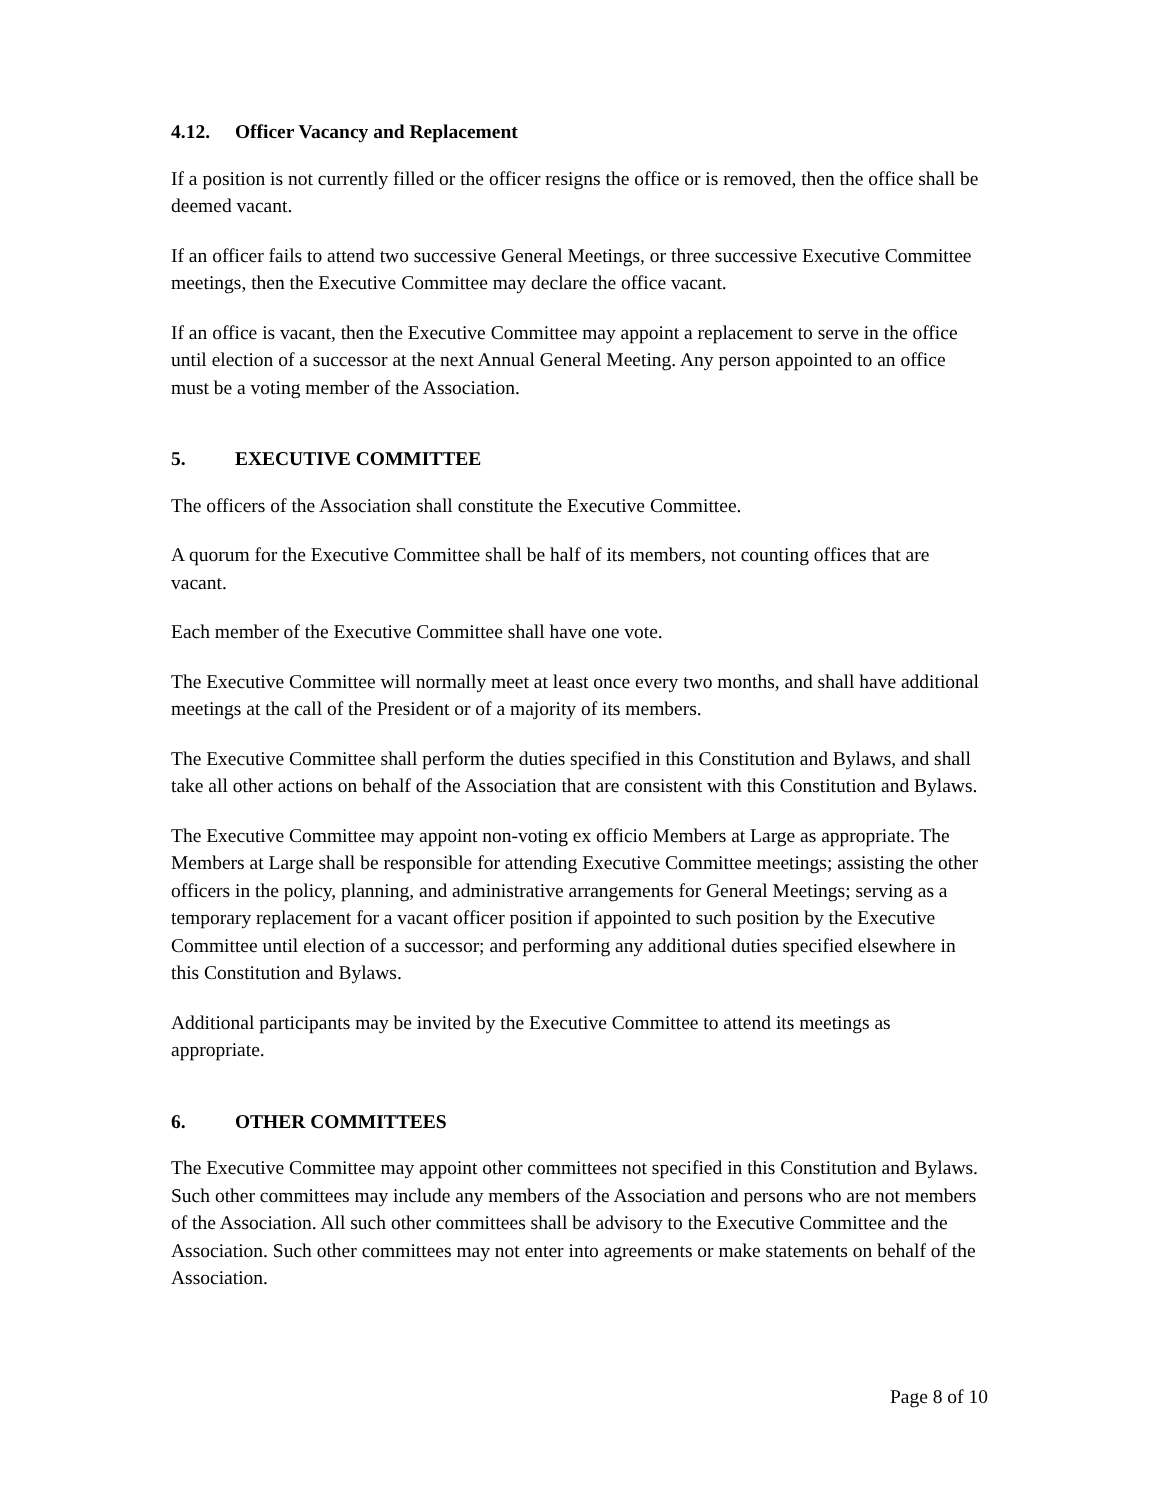4.12. Officer Vacancy and Replacement
If a position is not currently filled or the officer resigns the office or is removed, then the office shall be deemed vacant.
If an officer fails to attend two successive General Meetings, or three successive Executive Committee meetings, then the Executive Committee may declare the office vacant.
If an office is vacant, then the Executive Committee may appoint a replacement to serve in the office until election of a successor at the next Annual General Meeting. Any person appointed to an office must be a voting member of the Association.
5. EXECUTIVE COMMITTEE
The officers of the Association shall constitute the Executive Committee.
A quorum for the Executive Committee shall be half of its members, not counting offices that are vacant.
Each member of the Executive Committee shall have one vote.
The Executive Committee will normally meet at least once every two months, and shall have additional meetings at the call of the President or of a majority of its members.
The Executive Committee shall perform the duties specified in this Constitution and Bylaws, and shall take all other actions on behalf of the Association that are consistent with this Constitution and Bylaws.
The Executive Committee may appoint non-voting ex officio Members at Large as appropriate. The Members at Large shall be responsible for attending Executive Committee meetings; assisting the other officers in the policy, planning, and administrative arrangements for General Meetings; serving as a temporary replacement for a vacant officer position if appointed to such position by the Executive Committee until election of a successor; and performing any additional duties specified elsewhere in this Constitution and Bylaws.
Additional participants may be invited by the Executive Committee to attend its meetings as appropriate.
6. OTHER COMMITTEES
The Executive Committee may appoint other committees not specified in this Constitution and Bylaws. Such other committees may include any members of the Association and persons who are not members of the Association. All such other committees shall be advisory to the Executive Committee and the Association. Such other committees may not enter into agreements or make statements on behalf of the Association.
Page 8 of 10